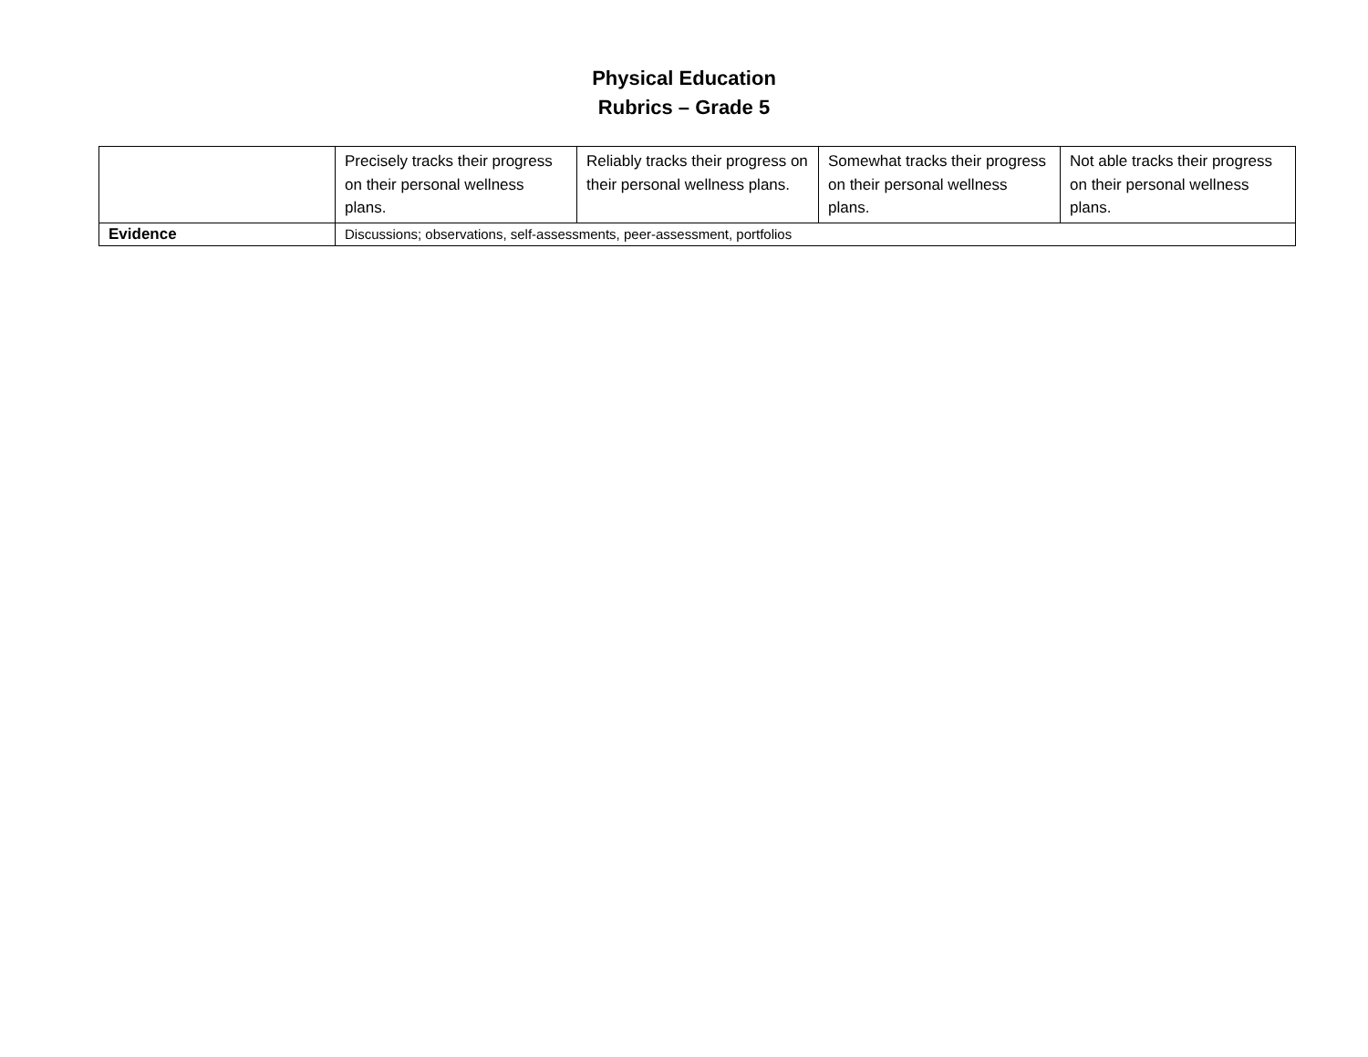Physical Education
Rubrics – Grade 5
| | Precisely tracks their progress on their personal wellness plans. | Reliably tracks their progress on their personal wellness plans. | Somewhat tracks their progress on their personal wellness plans. | Not able tracks their progress on their personal wellness plans. |
| Evidence | Discussions; observations, self-assessments, peer-assessment, portfolios | | | |